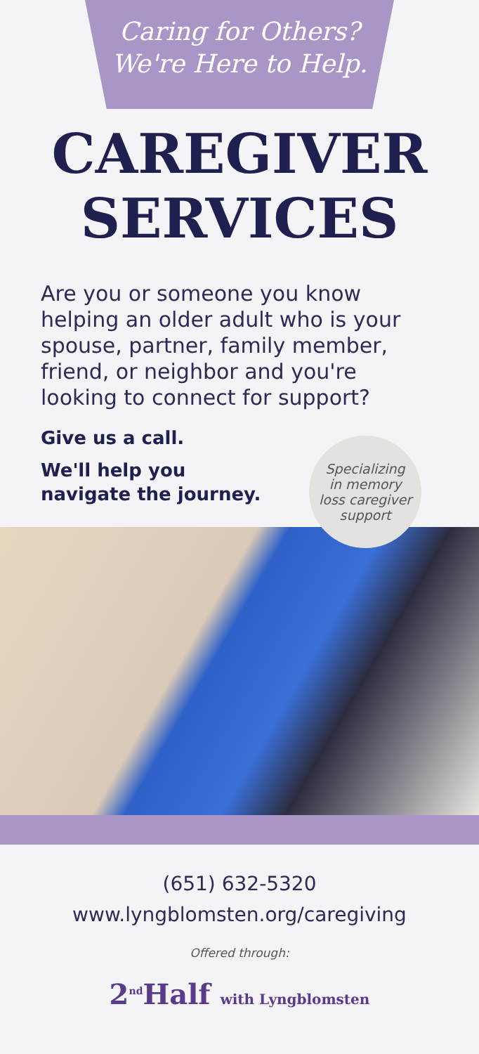Caring for Others?
We're Here to Help.
CAREGIVER
SERVICES
Are you or someone you know helping an older adult who is your spouse, partner, family member, friend, or neighbor and you're looking to connect for support?
Give us a call.
We'll help you
navigate the journey.
Specializing
in memory
loss caregiver
support
(651) 632-5320
www.lyngblomsten.org/caregiving
Offered through:
2<sup>nd</sup>Half with Lyngblomsten